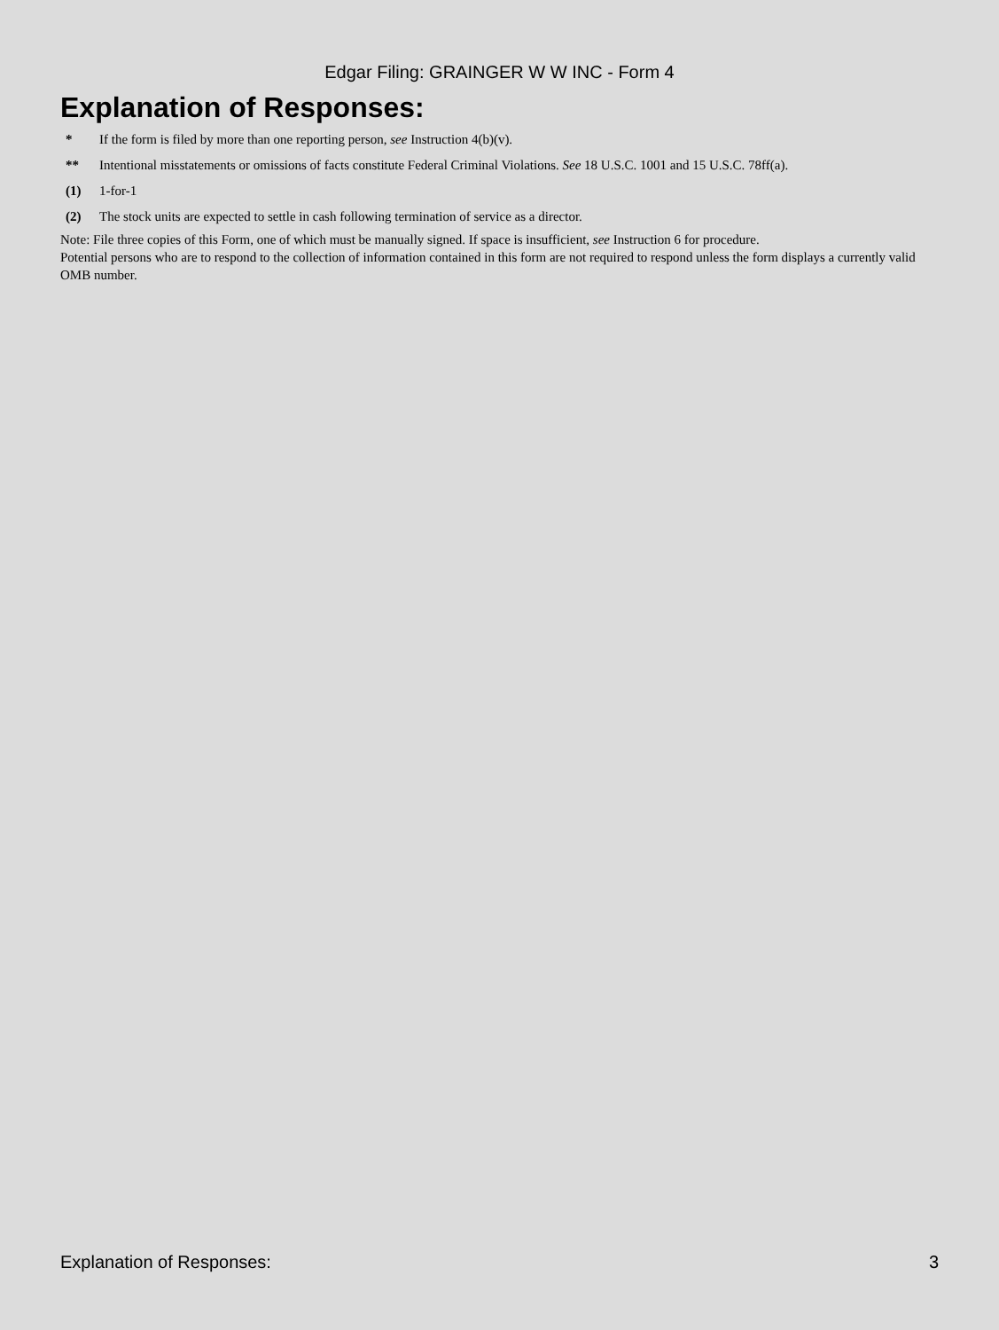Edgar Filing: GRAINGER W W INC - Form 4
Explanation of Responses:
| * | If the form is filed by more than one reporting person, see Instruction 4(b)(v). |
| ** | Intentional misstatements or omissions of facts constitute Federal Criminal Violations. See 18 U.S.C. 1001 and 15 U.S.C. 78ff(a). |
| (1) | 1-for-1 |
| (2) | The stock units are expected to settle in cash following termination of service as a director. |
Note: File three copies of this Form, one of which must be manually signed. If space is insufficient, see Instruction 6 for procedure.
Potential persons who are to respond to the collection of information contained in this form are not required to respond unless the form displays a currently valid OMB number.
Explanation of Responses: 3